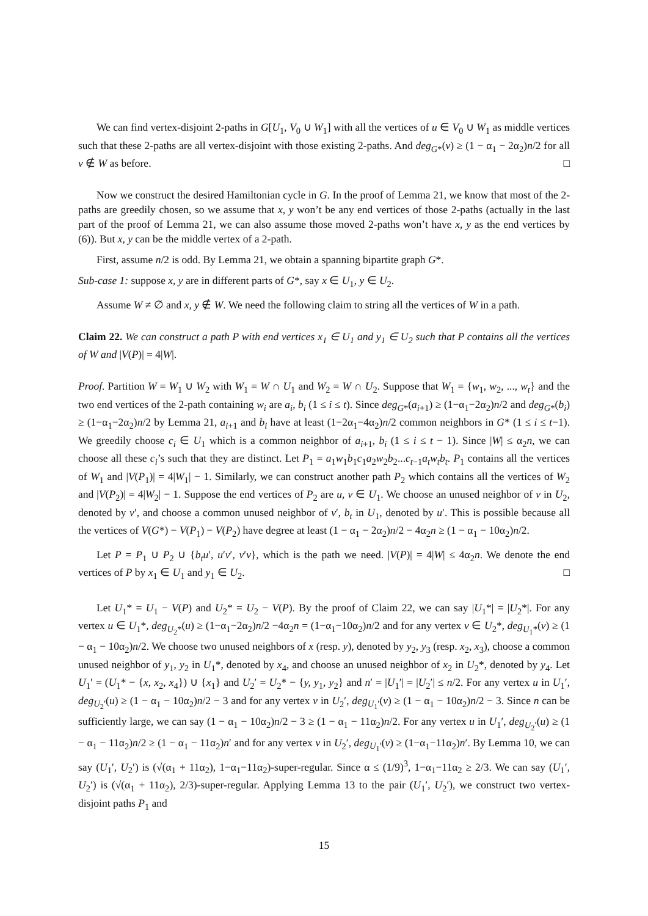We can find vertex-disjoint 2-paths in G[U<sub>1</sub>, V<sub>0</sub> ∪ W<sub>1</sub>] with all the vertices of u ∈ V<sub>0</sub> ∪ W<sub>1</sub> as middle vertices such that these 2-paths are all vertex-disjoint with those existing 2-paths. And deg<sub>G*</sub>(v) ≥ (1 − α<sub>1</sub> − 2α<sub>2</sub>)n/2 for all v ∉ W as before. □
Now we construct the desired Hamiltonian cycle in G. In the proof of Lemma 21, we know that most of the 2-paths are greedily chosen, so we assume that x, y won’t be any end vertices of those 2-paths (actually in the last part of the proof of Lemma 21, we can also assume those moved 2-paths won’t have x, y as the end vertices by (6)). But x, y can be the middle vertex of a 2-path.
First, assume n/2 is odd. By Lemma 21, we obtain a spanning bipartite graph G*.
Sub-case 1: suppose x, y are in different parts of G*, say x ∈ U<sub>1</sub>, y ∈ U<sub>2</sub>.
Assume W ≠ ∅ and x, y ∉ W. We need the following claim to string all the vertices of W in a path.
Claim 22. We can construct a path P with end vertices x<sub>1</sub> ∈ U<sub>1</sub> and y<sub>1</sub> ∈ U<sub>2</sub> such that P contains all the vertices of W and |V(P)| = 4|W|.
Proof. Partition W = W<sub>1</sub> ∪ W<sub>2</sub> with W<sub>1</sub> = W ∩ U<sub>1</sub> and W<sub>2</sub> = W ∩ U<sub>2</sub>. Suppose that W<sub>1</sub> = {w<sub>1</sub>, w<sub>2</sub>, ..., w<sub>t</sub>} and the two end vertices of the 2-path containing w<sub>i</sub> are a<sub>i</sub>, b<sub>i</sub> (1 ≤ i ≤ t). Since deg<sub>G*</sub>(a<sub>i+1</sub>) ≥ (1−α<sub>1</sub>−2α<sub>2</sub>)n/2 and deg<sub>G*</sub>(b<sub>i</sub>) ≥ (1−α<sub>1</sub>−2α<sub>2</sub>)n/2 by Lemma 21, a<sub>i+1</sub> and b<sub>i</sub> have at least (1−2α<sub>1</sub>−4α<sub>2</sub>)n/2 common neighbors in G* (1 ≤ i ≤ t−1). We greedily choose c<sub>i</sub> ∈ U<sub>1</sub> which is a common neighbor of a<sub>i+1</sub>, b<sub>i</sub> (1 ≤ i ≤ t − 1). Since |W| ≤ α<sub>2</sub>n, we can choose all these c<sub>i</sub>’s such that they are distinct. Let P<sub>1</sub> = a<sub>1</sub>w<sub>1</sub>b<sub>1</sub>c<sub>1</sub>a<sub>2</sub>w<sub>2</sub>b<sub>2</sub>...c<sub>t−1</sub>a<sub>t</sub>w<sub>t</sub>b<sub>t</sub>. P<sub>1</sub> contains all the vertices of W<sub>1</sub> and |V(P<sub>1</sub>)| = 4|W<sub>1</sub>| − 1. Similarly, we can construct another path P<sub>2</sub> which contains all the vertices of W<sub>2</sub> and |V(P<sub>2</sub>)| = 4|W<sub>2</sub>| − 1. Suppose the end vertices of P<sub>2</sub> are u, v ∈ U<sub>1</sub>. We choose an unused neighbor of v in U<sub>2</sub>, denoted by v′, and choose a common unused neighbor of v′, b<sub>t</sub> in U<sub>1</sub>, denoted by u′. This is possible because all the vertices of V(G*) − V(P<sub>1</sub>) − V(P<sub>2</sub>) have degree at least (1 − α<sub>1</sub> − 2α<sub>2</sub>)n/2 − 4α<sub>2</sub>n ≥ (1 − α<sub>1</sub> − 10α<sub>2</sub>)n/2.
Let P = P<sub>1</sub> ∪ P<sub>2</sub> ∪ {b<sub>t</sub>u′, u′v′, v′v}, which is the path we need. |V(P)| = 4|W| ≤ 4α<sub>2</sub>n. We denote the end vertices of P by x<sub>1</sub> ∈ U<sub>1</sub> and y<sub>1</sub> ∈ U<sub>2</sub>. □
Let U<sub>1</sub>* = U<sub>1</sub> − V(P) and U<sub>2</sub>* = U<sub>2</sub> − V(P). By the proof of Claim 22, we can say |U<sub>1</sub>*| = |U<sub>2</sub>*|. For any vertex u ∈ U<sub>1</sub>*, deg<sub>U<sub>2</sub>*</sub>(u) ≥ (1−α<sub>1</sub>−2α<sub>2</sub>)n/2 −4α<sub>2</sub>n = (1−α<sub>1</sub>−10α<sub>2</sub>)n/2 and for any vertex v ∈ U<sub>2</sub>*, deg<sub>U<sub>1</sub>*</sub>(v) ≥ (1 − α<sub>1</sub> − 10α<sub>2</sub>)n/2. We choose two unused neighbors of x (resp. y), denoted by y<sub>2</sub>, y<sub>3</sub> (resp. x<sub>2</sub>, x<sub>3</sub>), choose a common unused neighbor of y<sub>1</sub>, y<sub>2</sub> in U<sub>1</sub>*, denoted by x<sub>4</sub>, and choose an unused neighbor of x<sub>2</sub> in U<sub>2</sub>*, denoted by y<sub>4</sub>. Let U<sub>1</sub>′ = (U<sub>1</sub>* − {x, x<sub>2</sub>, x<sub>4</sub>}) ∪ {x<sub>1</sub>} and U<sub>2</sub>′ = U<sub>2</sub>* − {y, y<sub>1</sub>, y<sub>2</sub>} and n′ = |U<sub>1</sub>′| = |U<sub>2</sub>′| ≤ n/2. For any vertex u in U<sub>1</sub>′, deg<sub>U<sub>2</sub>′</sub>(u) ≥ (1 − α<sub>1</sub> − 10α<sub>2</sub>)n/2 − 3 and for any vertex v in U<sub>2</sub>′, deg<sub>U<sub>1</sub>′</sub>(v) ≥ (1 − α<sub>1</sub> − 10α<sub>2</sub>)n/2 − 3. Since n can be sufficiently large, we can say (1 − α<sub>1</sub> − 10α<sub>2</sub>)n/2 − 3 ≥ (1 − α<sub>1</sub> − 11α<sub>2</sub>)n/2. For any vertex u in U<sub>1</sub>′, deg<sub>U<sub>2</sub>′</sub>(u) ≥ (1 − α<sub>1</sub> − 11α<sub>2</sub>)n/2 ≥ (1 − α<sub>1</sub> − 11α<sub>2</sub>)n′ and for any vertex v in U<sub>2</sub>′, deg<sub>U<sub>1</sub>′</sub>(v) ≥ (1−α<sub>1</sub>−11α<sub>2</sub>)n′. By Lemma 10, we can say (U<sub>1</sub>′, U<sub>2</sub>′) is (√(α<sub>1</sub> + 11α<sub>2</sub>), 1−α<sub>1</sub>−11α<sub>2</sub>)-super-regular. Since α ≤ (1/9)<sup>3</sup>, 1−α<sub>1</sub>−11α<sub>2</sub> ≥ 2/3. We can say (U<sub>1</sub>′, U<sub>2</sub>′) is (√(α<sub>1</sub> + 11α<sub>2</sub>), 2/3)-super-regular. Applying Lemma 13 to the pair (U<sub>1</sub>′, U<sub>2</sub>′), we construct two vertex-disjoint paths P<sub>1</sub> and
15